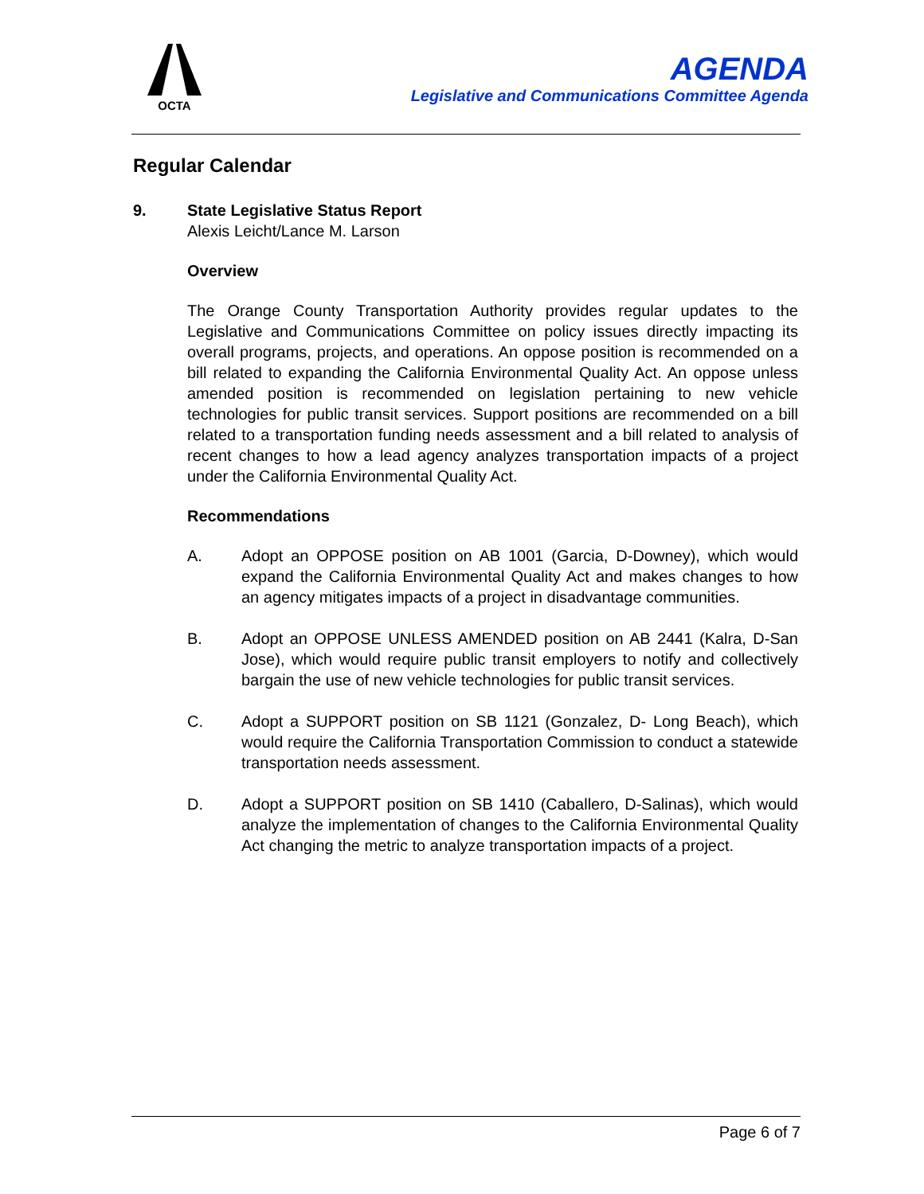OCTA
AGENDA
Legislative and Communications Committee Agenda
Regular Calendar
9. State Legislative Status Report
Alexis Leicht/Lance M. Larson
Overview
The Orange County Transportation Authority provides regular updates to the Legislative and Communications Committee on policy issues directly impacting its overall programs, projects, and operations. An oppose position is recommended on a bill related to expanding the California Environmental Quality Act. An oppose unless amended position is recommended on legislation pertaining to new vehicle technologies for public transit services. Support positions are recommended on a bill related to a transportation funding needs assessment and a bill related to analysis of recent changes to how a lead agency analyzes transportation impacts of a project under the California Environmental Quality Act.
Recommendations
A. Adopt an OPPOSE position on AB 1001 (Garcia, D-Downey), which would expand the California Environmental Quality Act and makes changes to how an agency mitigates impacts of a project in disadvantage communities.
B. Adopt an OPPOSE UNLESS AMENDED position on AB 2441 (Kalra, D-San Jose), which would require public transit employers to notify and collectively bargain the use of new vehicle technologies for public transit services.
C. Adopt a SUPPORT position on SB 1121 (Gonzalez, D- Long Beach), which would require the California Transportation Commission to conduct a statewide transportation needs assessment.
D. Adopt a SUPPORT position on SB 1410 (Caballero, D-Salinas), which would analyze the implementation of changes to the California Environmental Quality Act changing the metric to analyze transportation impacts of a project.
Page 6 of 7